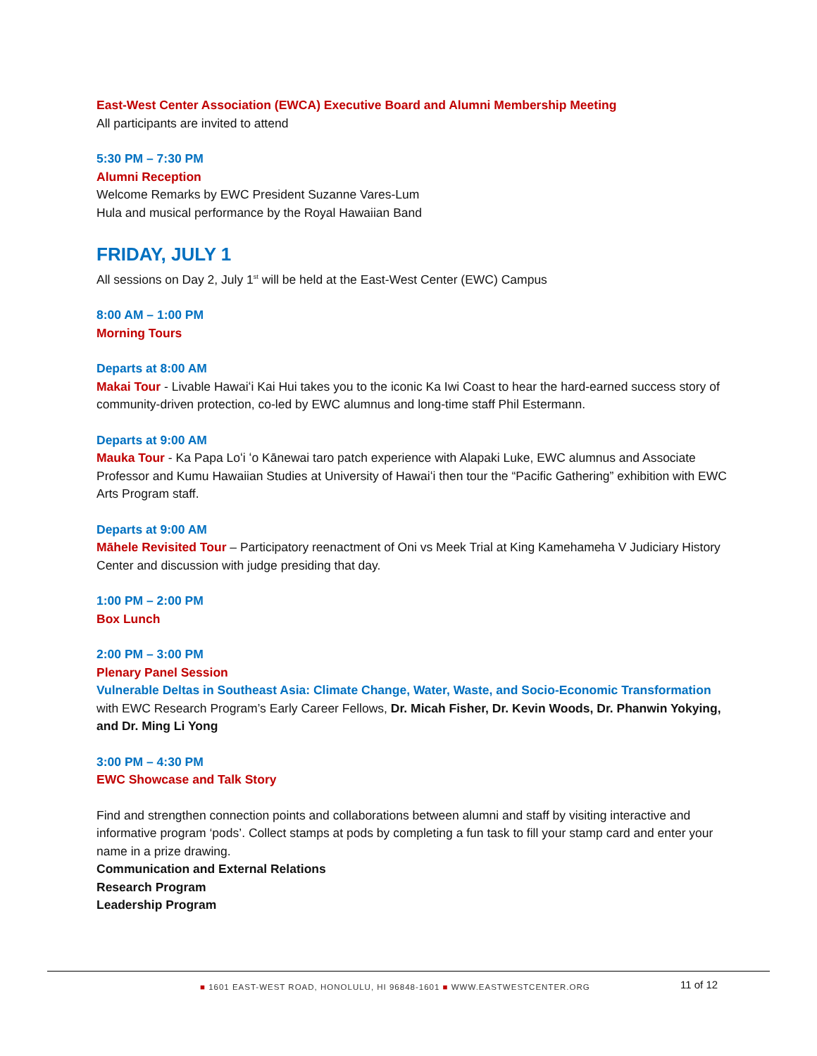East-West Center Association (EWCA) Executive Board and Alumni Membership Meeting
All participants are invited to attend
5:30 PM – 7:30 PM
Alumni Reception
Welcome Remarks by EWC President Suzanne Vares-Lum
Hula and musical performance by the Royal Hawaiian Band
FRIDAY, JULY 1
All sessions on Day 2, July 1<sup>st</sup> will be held at the East-West Center (EWC) Campus
8:00 AM – 1:00 PM
Morning Tours
Departs at 8:00 AM
Makai Tour - Livable Hawaiʻi Kai Hui takes you to the iconic Ka Iwi Coast to hear the hard-earned success story of community-driven protection, co-led by EWC alumnus and long-time staff Phil Estermann.
Departs at 9:00 AM
Mauka Tour - Ka Papa Loʻi ʻo Kānewai taro patch experience with Alapaki Luke, EWC alumnus and Associate Professor and Kumu Hawaiian Studies at University of Hawaiʻi then tour the “Pacific Gathering” exhibition with EWC Arts Program staff.
Departs at 9:00 AM
Māhele Revisited Tour – Participatory reenactment of Oni vs Meek Trial at King Kamehameha V Judiciary History Center and discussion with judge presiding that day.
1:00 PM – 2:00 PM
Box Lunch
2:00 PM – 3:00 PM
Plenary Panel Session
Vulnerable Deltas in Southeast Asia: Climate Change, Water, Waste, and Socio-Economic Transformation
with EWC Research Program’s Early Career Fellows, Dr. Micah Fisher, Dr. Kevin Woods, Dr. Phanwin Yokying, and Dr. Ming Li Yong
3:00 PM – 4:30 PM
EWC Showcase and Talk Story
Find and strengthen connection points and collaborations between alumni and staff by visiting interactive and informative program ‘pods’. Collect stamps at pods by completing a fun task to fill your stamp card and enter your name in a prize drawing.
Communication and External Relations
Research Program
Leadership Program
■ 1601 EAST-WEST ROAD, HONOLULU, HI 96848-1601 ■ WWW.EASTWESTCENTER.ORG
11 of 12